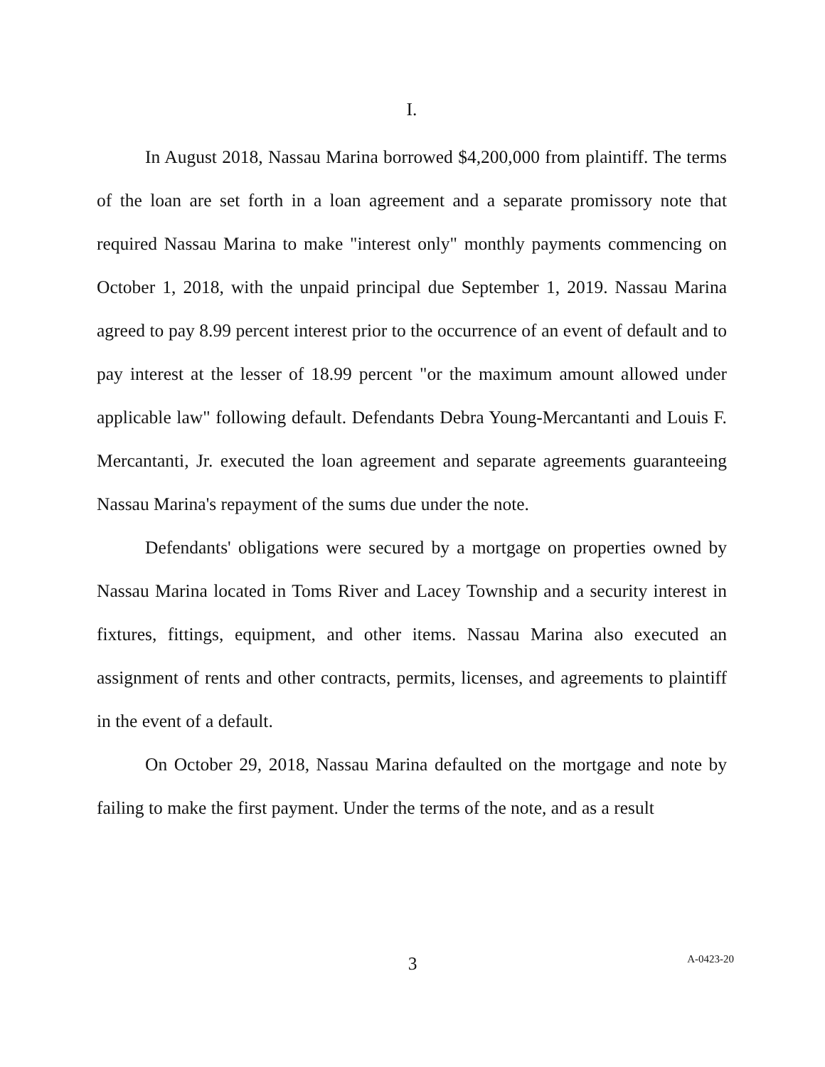I.
In August 2018, Nassau Marina borrowed $4,200,000 from plaintiff. The terms of the loan are set forth in a loan agreement and a separate promissory note that required Nassau Marina to make "interest only" monthly payments commencing on October 1, 2018, with the unpaid principal due September 1, 2019. Nassau Marina agreed to pay 8.99 percent interest prior to the occurrence of an event of default and to pay interest at the lesser of 18.99 percent "or the maximum amount allowed under applicable law" following default. Defendants Debra Young-Mercantanti and Louis F. Mercantanti, Jr. executed the loan agreement and separate agreements guaranteeing Nassau Marina's repayment of the sums due under the note.
Defendants' obligations were secured by a mortgage on properties owned by Nassau Marina located in Toms River and Lacey Township and a security interest in fixtures, fittings, equipment, and other items. Nassau Marina also executed an assignment of rents and other contracts, permits, licenses, and agreements to plaintiff in the event of a default.
On October 29, 2018, Nassau Marina defaulted on the mortgage and note by failing to make the first payment. Under the terms of the note, and as a result
3
A-0423-20